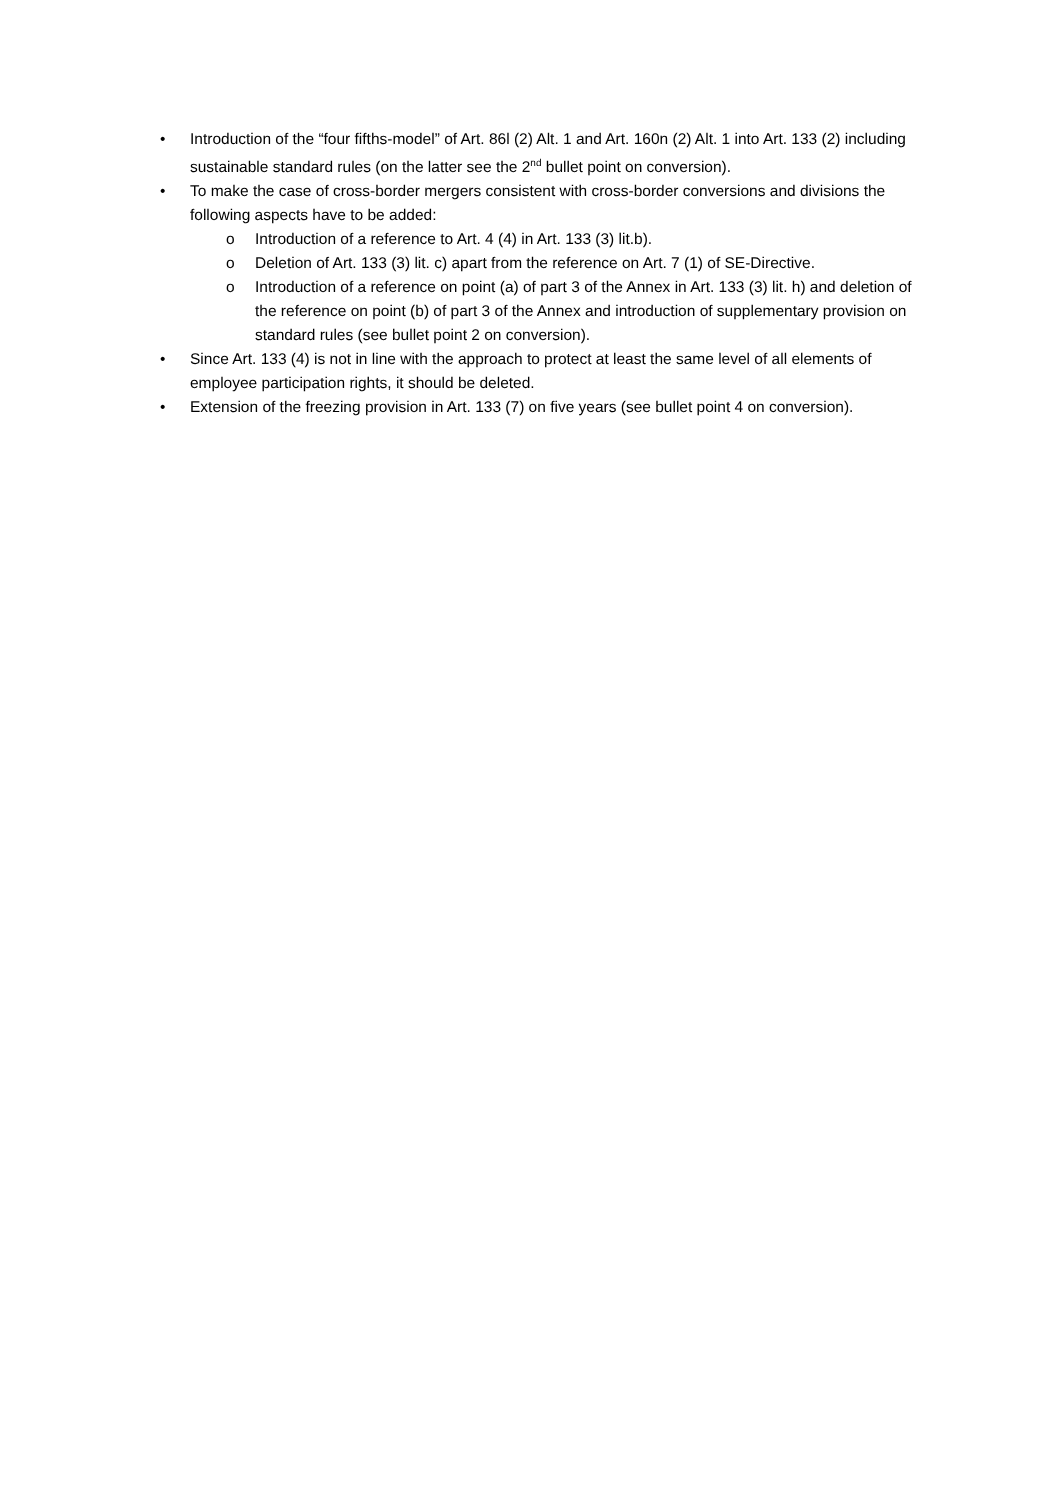• Introduction of the “four fifths-model” of Art. 86l (2) Alt. 1 and Art. 160n (2) Alt. 1 into Art. 133 (2) including sustainable standard rules (on the latter see the 2<sup>nd</sup> bullet point on conversion).
• To make the case of cross-border mergers consistent with cross-border conversions and divisions the following aspects have to be added:
o Introduction of a reference to Art. 4 (4) in Art. 133 (3) lit.b).
o Deletion of Art. 133 (3) lit. c) apart from the reference on Art. 7 (1) of SE-Directive.
o Introduction of a reference on point (a) of part 3 of the Annex in Art. 133 (3) lit. h) and deletion of the reference on point (b) of part 3 of the Annex and introduction of supplementary provision on standard rules (see bullet point 2 on conversion).
• Since Art. 133 (4) is not in line with the approach to protect at least the same level of all elements of employee participation rights, it should be deleted.
• Extension of the freezing provision in Art. 133 (7) on five years (see bullet point 4 on conversion).